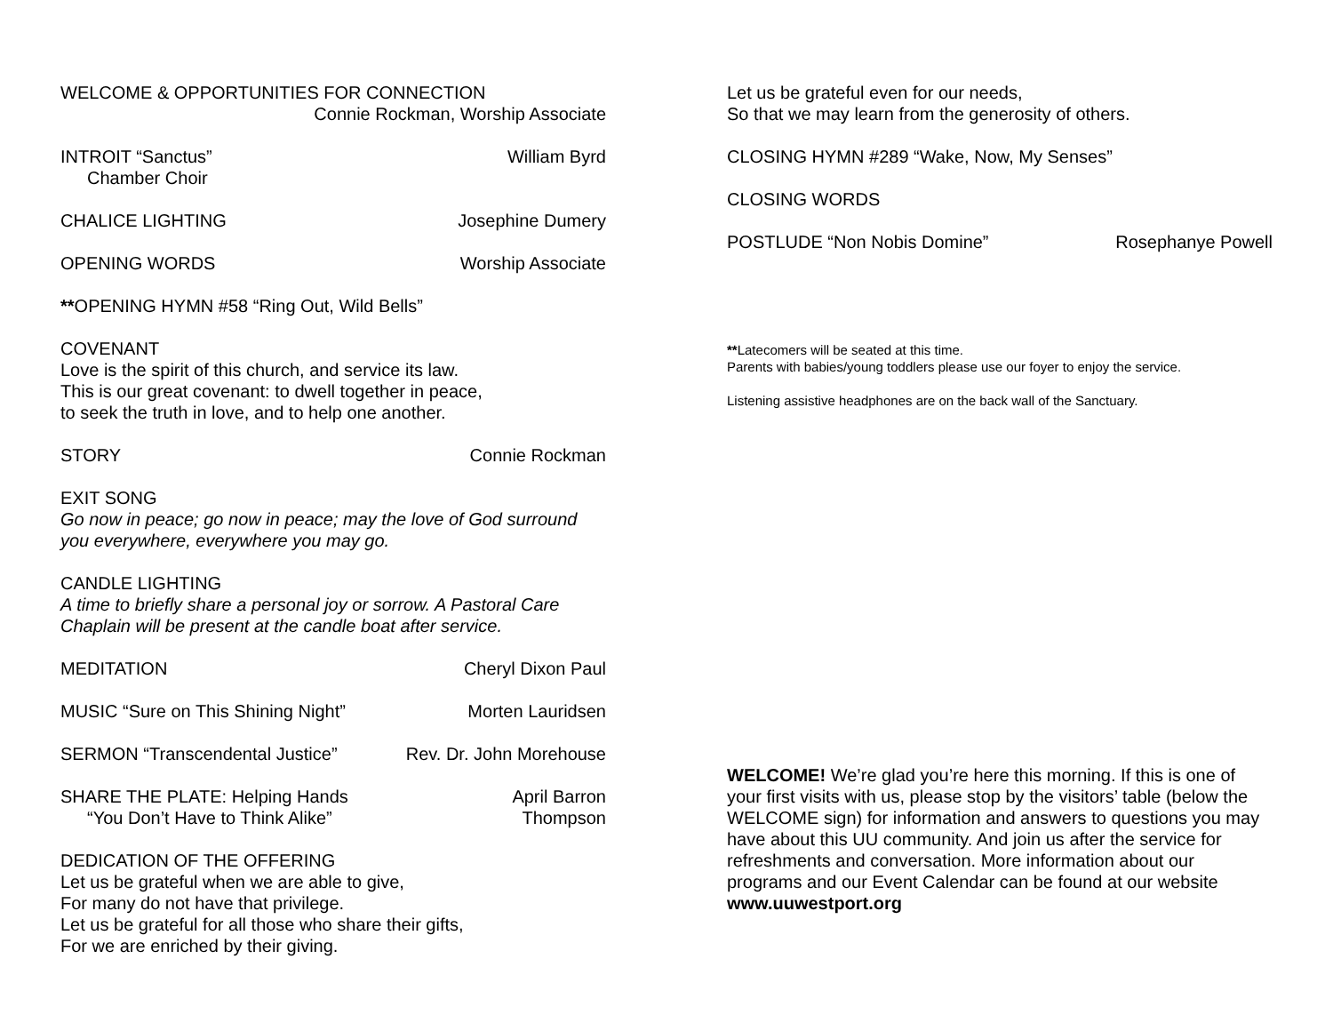WELCOME & OPPORTUNITIES FOR CONNECTION
Connie Rockman, Worship Associate
INTROIT “Sanctus” William Byrd
Chamber Choir
CHALICE LIGHTING Josephine Dumery
OPENING WORDS Worship Associate
**OPENING HYMN #58 “Ring Out, Wild Bells”
COVENANT
Love is the spirit of this church, and service its law.
This is our great covenant: to dwell together in peace,
to seek the truth in love, and to help one another.
STORY Connie Rockman
EXIT SONG
Go now in peace; go now in peace; may the love of God surround you everywhere, everywhere you may go.
CANDLE LIGHTING
A time to briefly share a personal joy or sorrow. A Pastoral Care Chaplain will be present at the candle boat after service.
MEDITATION Cheryl Dixon Paul
MUSIC “Sure on This Shining Night” Morten Lauridsen
SERMON “Transcendental Justice” Rev. Dr. John Morehouse
SHARE THE PLATE: Helping Hands
“You Don’t Have to Think Alike” April Barron
Thompson
DEDICATION OF THE OFFERING
Let us be grateful when we are able to give,
For many do not have that privilege.
Let us be grateful for all those who share their gifts,
For we are enriched by their giving.
Let us be grateful even for our needs,
So that we may learn from the generosity of others.
CLOSING HYMN #289 “Wake, Now, My Senses”
CLOSING WORDS
POSTLUDE “Non Nobis Domine” Rosephanye Powell
**Latecomers will be seated at this time.
Parents with babies/young toddlers please use our foyer to enjoy the service.
Listening assistive headphones are on the back wall of the Sanctuary.
WELCOME! We’re glad you’re here this morning. If this is one of your first visits with us, please stop by the visitors’ table (below the WELCOME sign) for information and answers to questions you may have about this UU community. And join us after the service for refreshments and conversation. More information about our programs and our Event Calendar can be found at our website www.uuwestport.org